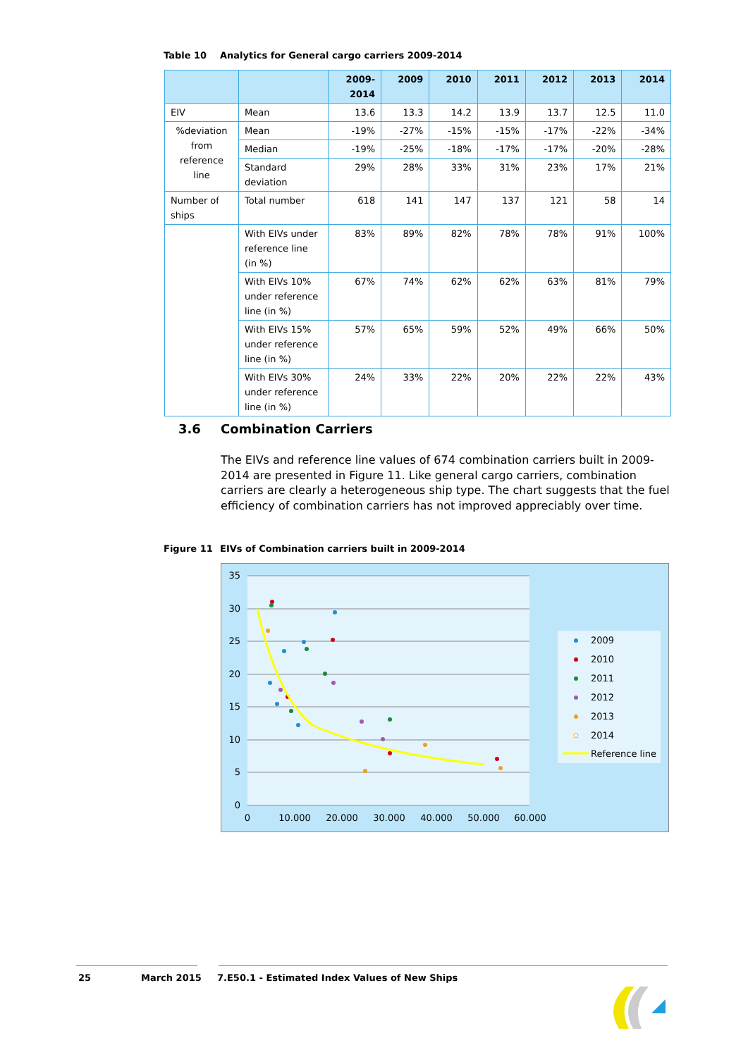Table 10 Analytics for General cargo carriers 2009-2014
| | | 2009- 2014 | 2009 | 2010 | 2011 | 2012 | 2013 | 2014 |
| --- | --- | --- | --- | --- | --- | --- | --- | --- |
| EIV | Mean | 13.6 | 13.3 | 14.2 | 13.9 | 13.7 | 12.5 | 11.0 |
| %deviation from reference line | Mean | -19% | -27% | -15% | -15% | -17% | -22% | -34% |
| | Median | -19% | -25% | -18% | -17% | -17% | -20% | -28% |
| | Standard deviation | 29% | 28% | 33% | 31% | 23% | 17% | 21% |
| Number of ships | Total number | 618 | 141 | 147 | 137 | 121 | 58 | 14 |
| | With EIVs under reference line (in %) | 83% | 89% | 82% | 78% | 78% | 91% | 100% |
| | With EIVs 10% under reference line (in %) | 67% | 74% | 62% | 62% | 63% | 81% | 79% |
| | With EIVs 15% under reference line (in %) | 57% | 65% | 59% | 52% | 49% | 66% | 50% |
| | With EIVs 30% under reference line (in %) | 24% | 33% | 22% | 20% | 22% | 22% | 43% |
3.6 Combination Carriers
The EIVs and reference line values of 674 combination carriers built in 2009-2014 are presented in Figure 11. Like general cargo carriers, combination carriers are clearly a heterogeneous ship type. The chart suggests that the fuel efficiency of combination carriers has not improved appreciably over time.
Figure 11 EIVs of Combination carriers built in 2009-2014
35
30
25
20
15
10
5
0
0
10.000
20.000
30.000
40.000
50.000
60.000
2009
2010
2011
2012
2013
2014
Reference line
25 March 2015
7.E50.1 - Estimated Index Values of New Ships